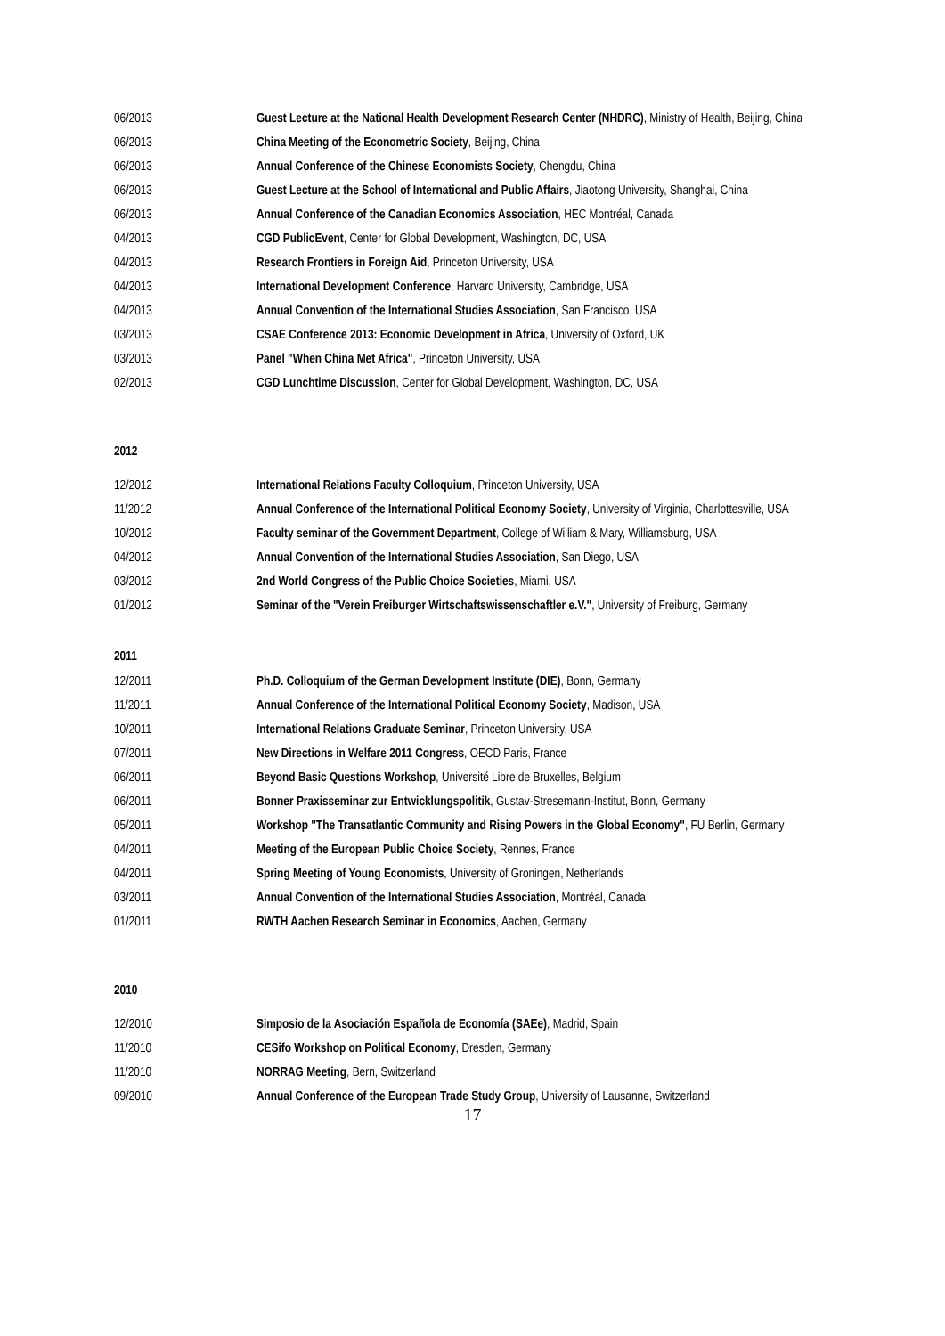06/2013 Guest Lecture at the National Health Development Research Center (NHDRC), Ministry of Health, Beijing, China
06/2013 China Meeting of the Econometric Society, Beijing, China
06/2013 Annual Conference of the Chinese Economists Society, Chengdu, China
06/2013 Guest Lecture at the School of International and Public Affairs, Jiaotong University, Shanghai, China
06/2013 Annual Conference of the Canadian Economics Association, HEC Montréal, Canada
04/2013 CGD PublicEvent, Center for Global Development, Washington, DC, USA
04/2013 Research Frontiers in Foreign Aid, Princeton University, USA
04/2013 International Development Conference, Harvard University, Cambridge, USA
04/2013 Annual Convention of the International Studies Association, San Francisco, USA
03/2013 CSAE Conference 2013: Economic Development in Africa, University of Oxford, UK
03/2013 Panel "When China Met Africa", Princeton University, USA
02/2013 CGD Lunchtime Discussion, Center for Global Development, Washington, DC, USA
2012
12/2012 International Relations Faculty Colloquium, Princeton University, USA
11/2012 Annual Conference of the International Political Economy Society, University of Virginia, Charlottesville, USA
10/2012 Faculty seminar of the Government Department, College of William & Mary, Williamsburg, USA
04/2012 Annual Convention of the International Studies Association, San Diego, USA
03/2012 2nd World Congress of the Public Choice Societies, Miami, USA
01/2012 Seminar of the "Verein Freiburger Wirtschaftswissenschaftler e.V.", University of Freiburg, Germany
2011
12/2011 Ph.D. Colloquium of the German Development Institute (DIE), Bonn, Germany
11/2011 Annual Conference of the International Political Economy Society, Madison, USA
10/2011 International Relations Graduate Seminar, Princeton University, USA
07/2011 New Directions in Welfare 2011 Congress, OECD Paris, France
06/2011 Beyond Basic Questions Workshop, Université Libre de Bruxelles, Belgium
06/2011 Bonner Praxisseminar zur Entwicklungspolitik, Gustav-Stresemann-Institut, Bonn, Germany
05/2011 Workshop "The Transatlantic Community and Rising Powers in the Global Economy", FU Berlin, Germany
04/2011 Meeting of the European Public Choice Society, Rennes, France
04/2011 Spring Meeting of Young Economists, University of Groningen, Netherlands
03/2011 Annual Convention of the International Studies Association, Montréal, Canada
01/2011 RWTH Aachen Research Seminar in Economics, Aachen, Germany
2010
12/2010 Simposio de la Asociación Española de Economía (SAEe), Madrid, Spain
11/2010 CESifo Workshop on Political Economy, Dresden, Germany
11/2010 NORRAG Meeting, Bern, Switzerland
09/2010 Annual Conference of the European Trade Study Group, University of Lausanne, Switzerland
17